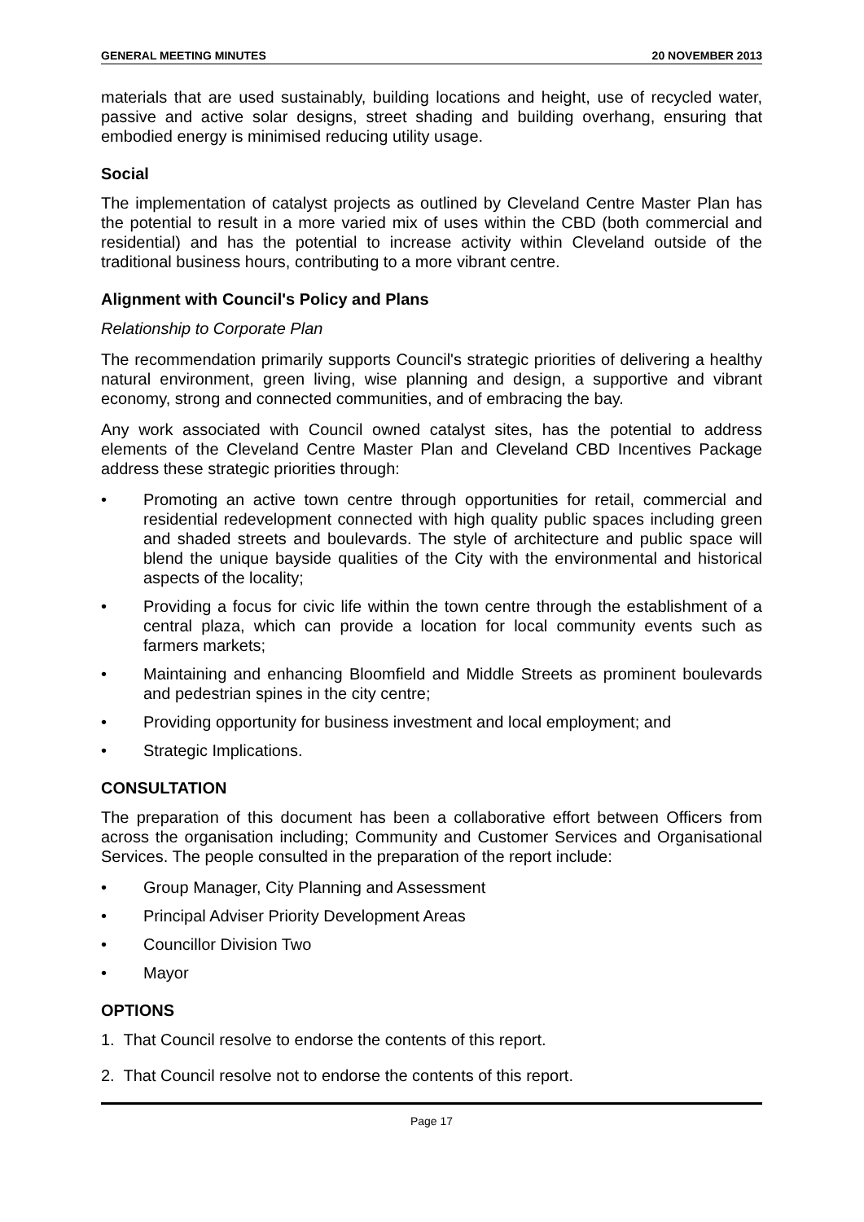GENERAL MEETING MINUTES 20 NOVEMBER 2013
materials that are used sustainably, building locations and height, use of recycled water, passive and active solar designs, street shading and building overhang, ensuring that embodied energy is minimised reducing utility usage.
Social
The implementation of catalyst projects as outlined by Cleveland Centre Master Plan has the potential to result in a more varied mix of uses within the CBD (both commercial and residential) and has the potential to increase activity within Cleveland outside of the traditional business hours, contributing to a more vibrant centre.
Alignment with Council's Policy and Plans
Relationship to Corporate Plan
The recommendation primarily supports Council's strategic priorities of delivering a healthy natural environment, green living, wise planning and design, a supportive and vibrant economy, strong and connected communities, and of embracing the bay.
Any work associated with Council owned catalyst sites, has the potential to address elements of the Cleveland Centre Master Plan and Cleveland CBD Incentives Package address these strategic priorities through:
• Promoting an active town centre through opportunities for retail, commercial and residential redevelopment connected with high quality public spaces including green and shaded streets and boulevards. The style of architecture and public space will blend the unique bayside qualities of the City with the environmental and historical aspects of the locality;
• Providing a focus for civic life within the town centre through the establishment of a central plaza, which can provide a location for local community events such as farmers markets;
• Maintaining and enhancing Bloomfield and Middle Streets as prominent boulevards and pedestrian spines in the city centre;
• Providing opportunity for business investment and local employment; and
• Strategic Implications.
CONSULTATION
The preparation of this document has been a collaborative effort between Officers from across the organisation including; Community and Customer Services and Organisational Services. The people consulted in the preparation of the report include:
• Group Manager, City Planning and Assessment
• Principal Adviser Priority Development Areas
• Councillor Division Two
• Mayor
OPTIONS
1. That Council resolve to endorse the contents of this report.
2. That Council resolve not to endorse the contents of this report.
Page 17